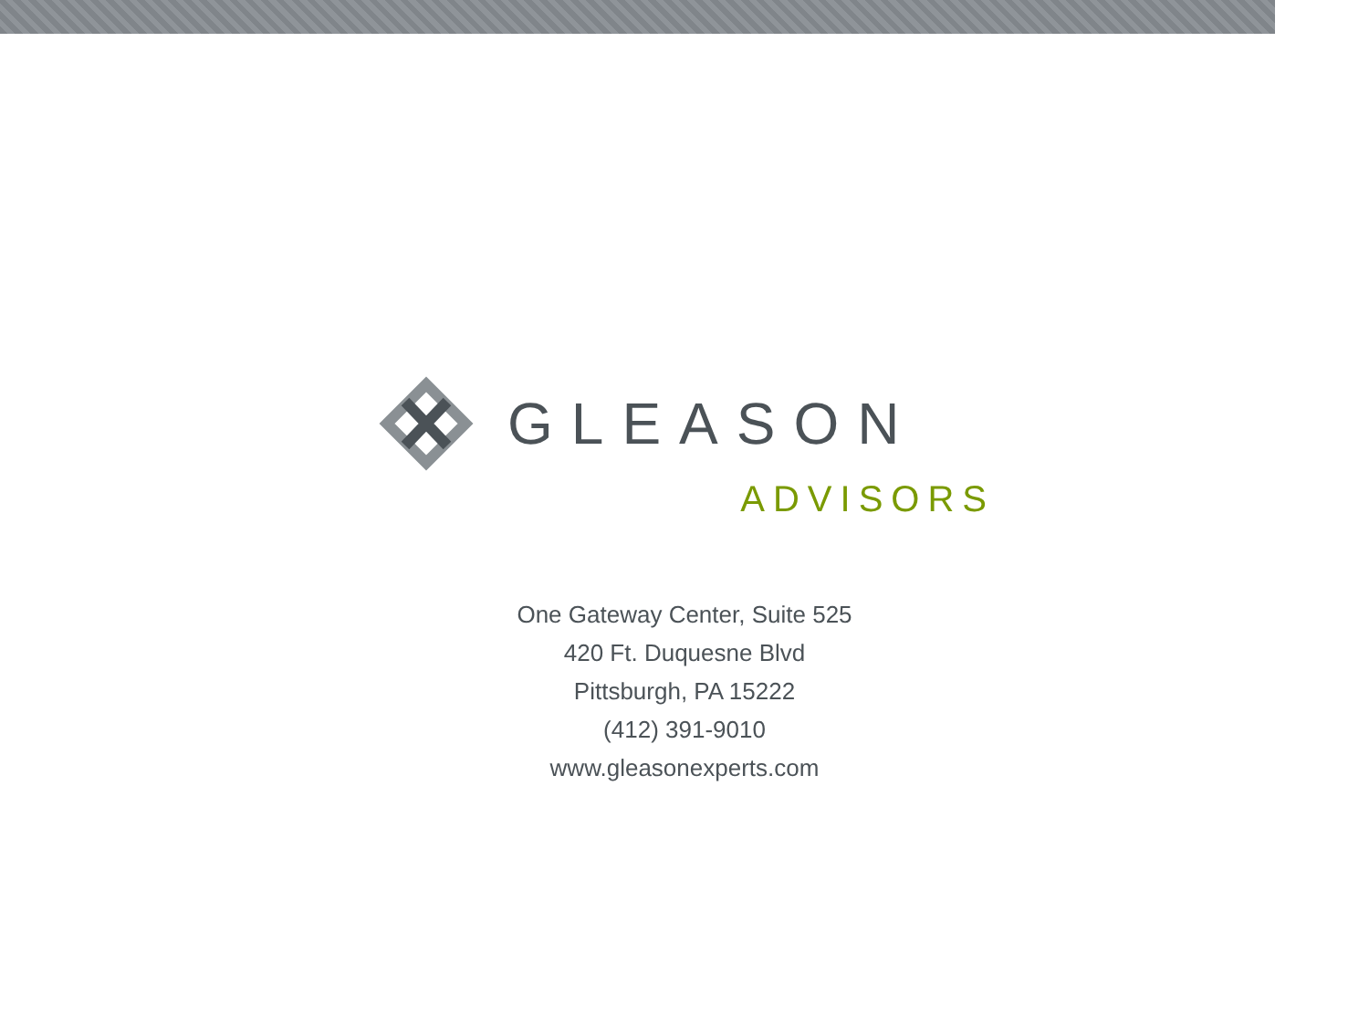GLEASON
ADVISORS
One Gateway Center, Suite 525
420 Ft. Duquesne Blvd
Pittsburgh, PA 15222
(412) 391-9010
www.gleasonexperts.com